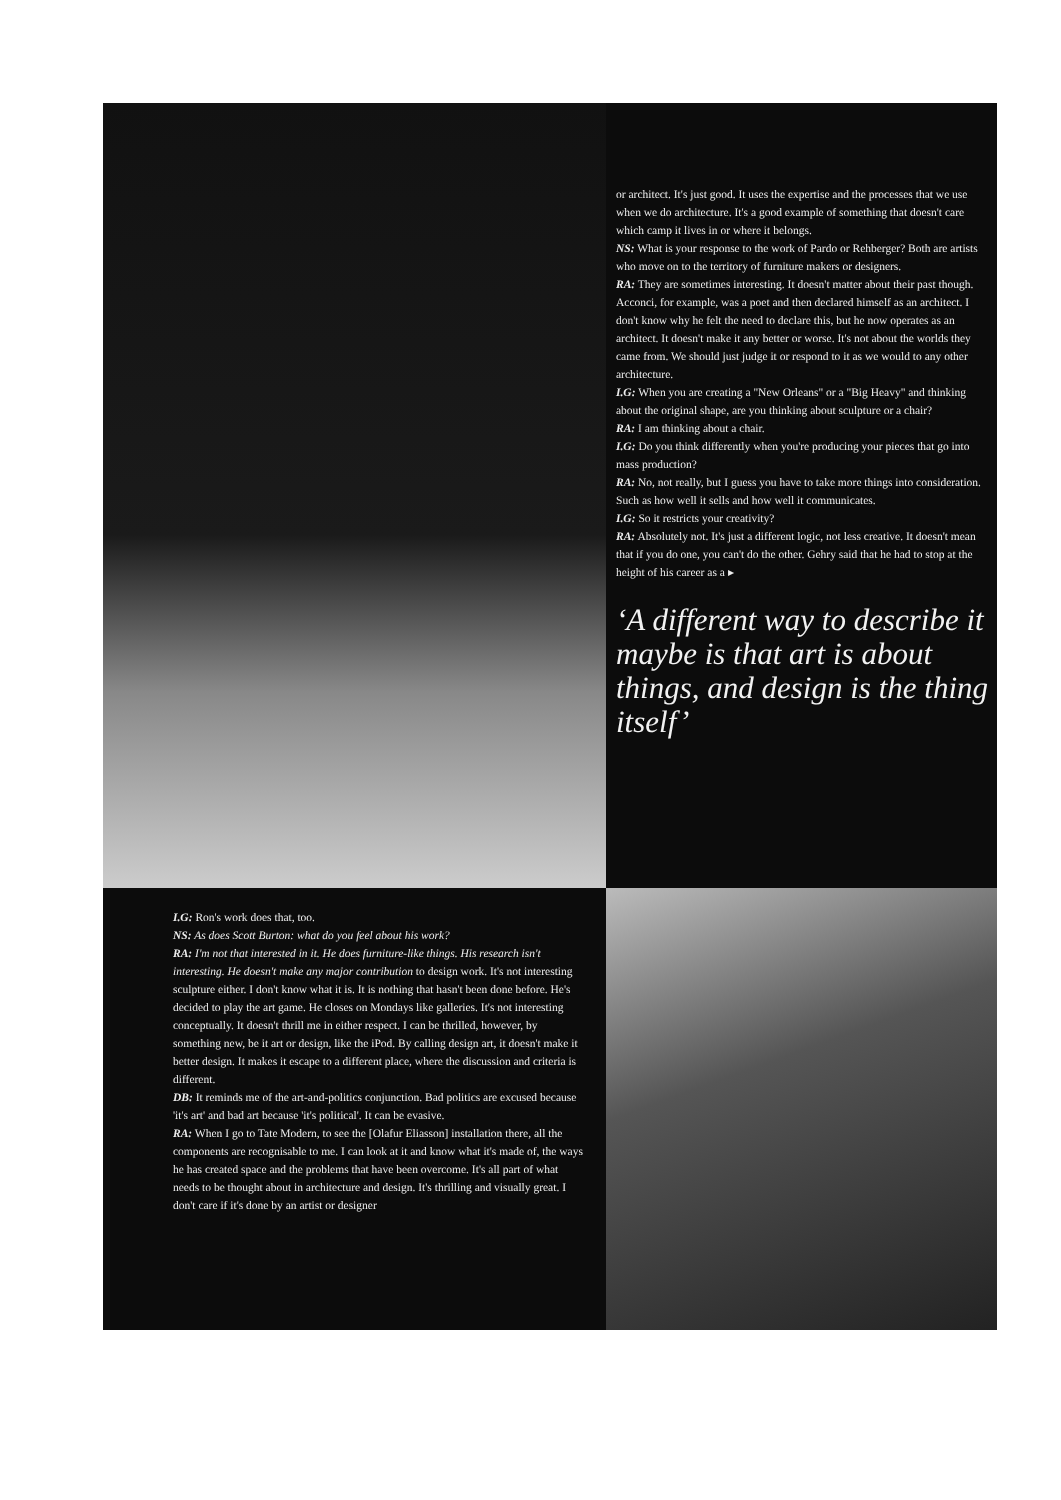or architect. It's just good. It uses the expertise and the processes that we use when we do architecture. It's a good example of something that doesn't care which camp it lives in or where it belongs.
NS: What is your response to the work of Pardo or Rehberger? Both are artists who move on to the territory of furniture makers or designers.
RA: They are sometimes interesting. It doesn't matter about their past though. Acconci, for example, was a poet and then declared himself as an architect. I don't know why he felt the need to declare this, but he now operates as an architect. It doesn't make it any better or worse. It's not about the worlds they came from. We should just judge it or respond to it as we would to any other architecture.
I.G: When you are creating a "New Orleans" or a "Big Heavy" and thinking about the original shape, are you thinking about sculpture or a chair?
RA: I am thinking about a chair.
I.G: Do you think differently when you're producing your pieces that go into mass production?
RA: No, not really, but I guess you have to take more things into consideration. Such as how well it sells and how well it communicates.
I.G: So it restricts your creativity?
RA: Absolutely not. It's just a different logic, not less creative. It doesn't mean that if you do one, you can't do the other. Gehry said that he had to stop at the height of his career as a ▸
‘A different way to describe it maybe is that art is about things, and design is the thing itself’
I.G: Ron's work does that, too.
NS: As does Scott Burton: what do you feel about his work?
RA: I'm not that interested in it. He does furniture-like things. His research isn't interesting. He doesn't make any major contribution to design work. It's not interesting sculpture either. I don't know what it is. It is nothing that hasn't been done before. He's decided to play the art game. He closes on Mondays like galleries. It's not interesting conceptually. It doesn't thrill me in either respect. I can be thrilled, however, by something new, be it art or design, like the iPod. By calling design art, it doesn't make it better design. It makes it escape to a different place, where the discussion and criteria is different.
DB: It reminds me of the art-and-politics conjunction. Bad politics are excused because 'it's art' and bad art because 'it's political'. It can be evasive.
RA: When I go to Tate Modern, to see the [Olafur Eliasson] installation there, all the components are recognisable to me. I can look at it and know what it's made of, the ways he has created space and the problems that have been overcome. It's all part of what needs to be thought about in architecture and design. It's thrilling and visually great. I don't care if it's done by an artist or designer